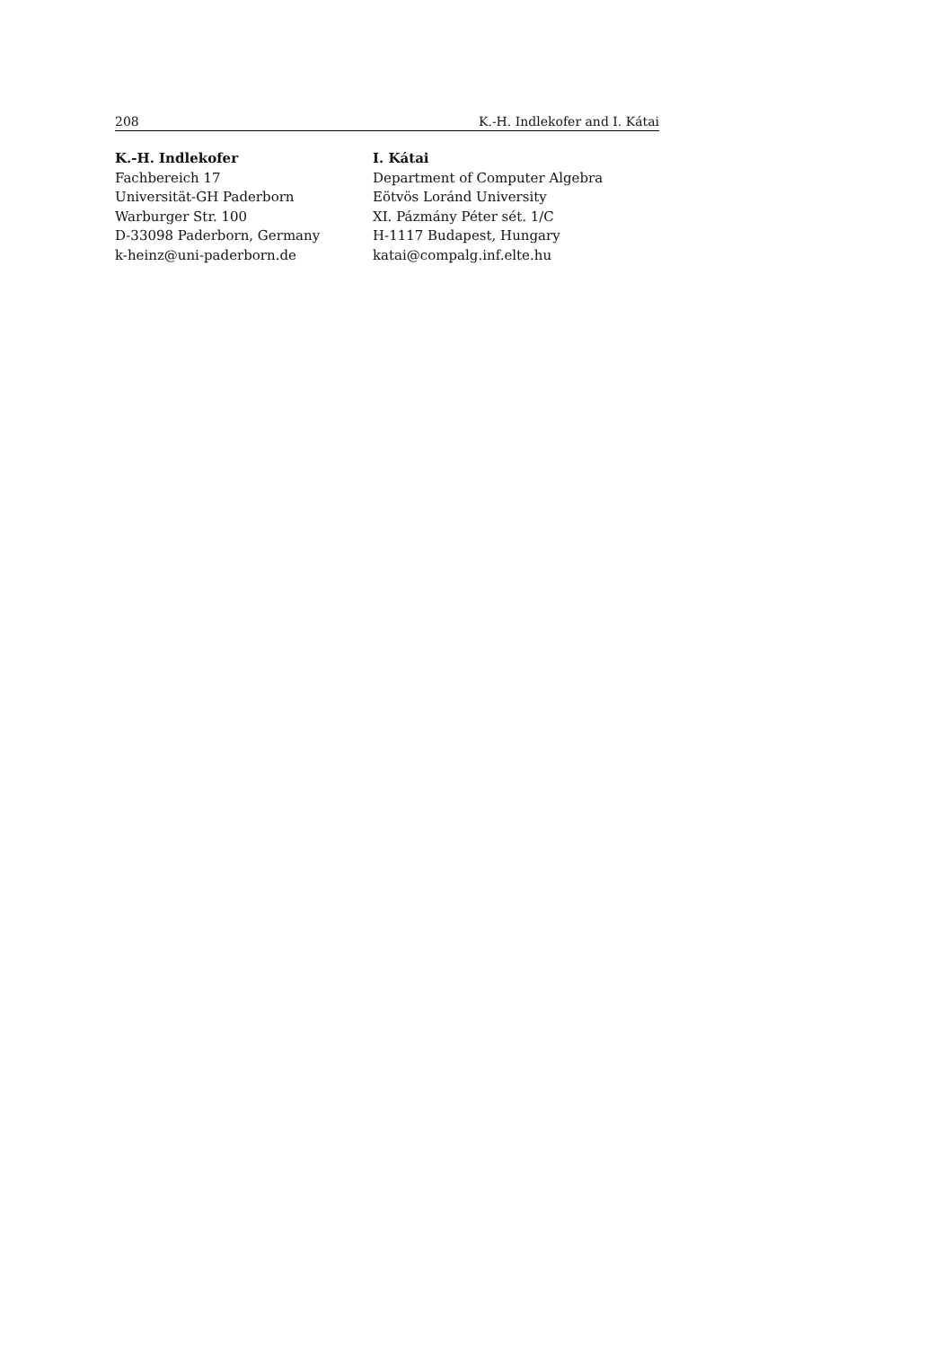208 K.-H. Indlekofer and I. Kátai
K.-H. Indlekofer
Fachbereich 17
Universität-GH Paderborn
Warburger Str. 100
D-33098 Paderborn, Germany
k-heinz@uni-paderborn.de
I. Kátai
Department of Computer Algebra
Eötvös Loránd University
XI. Pázmány Péter sét. 1/C
H-1117 Budapest, Hungary
katai@compalg.inf.elte.hu